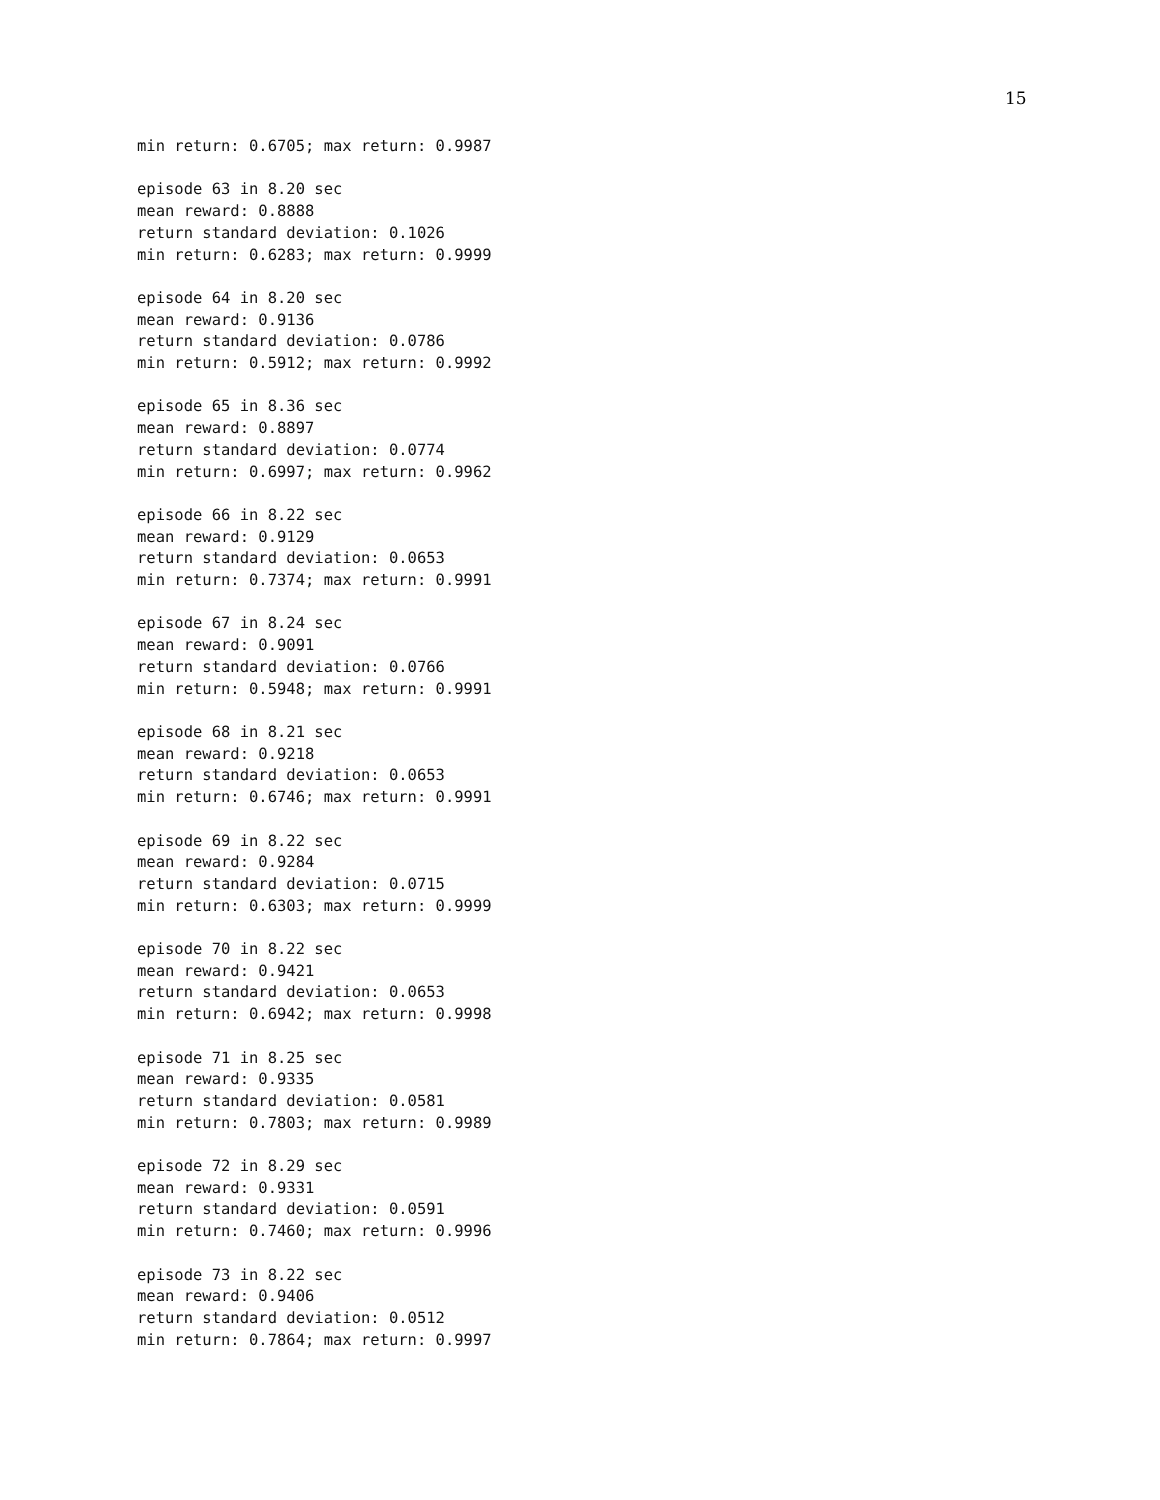15
min return: 0.6705; max return: 0.9987

episode 63 in 8.20 sec
mean reward: 0.8888
return standard deviation: 0.1026
min return: 0.6283; max return: 0.9999

episode 64 in 8.20 sec
mean reward: 0.9136
return standard deviation: 0.0786
min return: 0.5912; max return: 0.9992

episode 65 in 8.36 sec
mean reward: 0.8897
return standard deviation: 0.0774
min return: 0.6997; max return: 0.9962

episode 66 in 8.22 sec
mean reward: 0.9129
return standard deviation: 0.0653
min return: 0.7374; max return: 0.9991

episode 67 in 8.24 sec
mean reward: 0.9091
return standard deviation: 0.0766
min return: 0.5948; max return: 0.9991

episode 68 in 8.21 sec
mean reward: 0.9218
return standard deviation: 0.0653
min return: 0.6746; max return: 0.9991

episode 69 in 8.22 sec
mean reward: 0.9284
return standard deviation: 0.0715
min return: 0.6303; max return: 0.9999

episode 70 in 8.22 sec
mean reward: 0.9421
return standard deviation: 0.0653
min return: 0.6942; max return: 0.9998

episode 71 in 8.25 sec
mean reward: 0.9335
return standard deviation: 0.0581
min return: 0.7803; max return: 0.9989

episode 72 in 8.29 sec
mean reward: 0.9331
return standard deviation: 0.0591
min return: 0.7460; max return: 0.9996

episode 73 in 8.22 sec
mean reward: 0.9406
return standard deviation: 0.0512
min return: 0.7864; max return: 0.9997